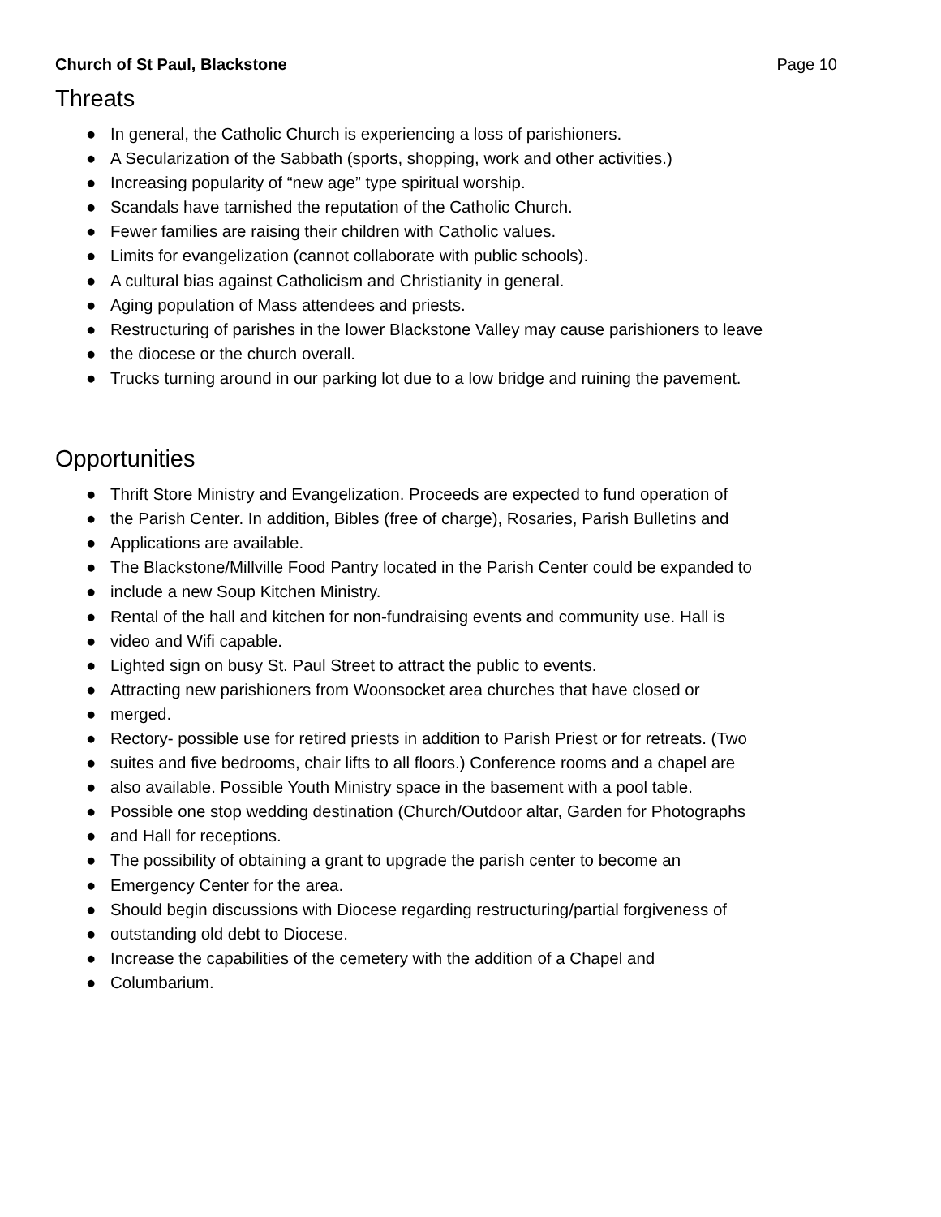Church of St Paul, Blackstone Page 10
Threats
● In general, the Catholic Church is experiencing a loss of parishioners.
● A Secularization of the Sabbath (sports, shopping, work and other activities.)
● Increasing popularity of “new age” type spiritual worship.
● Scandals have tarnished the reputation of the Catholic Church.
● Fewer families are raising their children with Catholic values.
● Limits for evangelization (cannot collaborate with public schools).
● A cultural bias against Catholicism and Christianity in general.
● Aging population of Mass attendees and priests.
● Restructuring of parishes in the lower Blackstone Valley may cause parishioners to leave
● the diocese or the church overall.
● Trucks turning around in our parking lot due to a low bridge and ruining the pavement.
Opportunities
● Thrift Store Ministry and Evangelization. Proceeds are expected to fund operation of
● the Parish Center. In addition, Bibles (free of charge), Rosaries, Parish Bulletins and
● Applications are available.
● The Blackstone/Millville Food Pantry located in the Parish Center could be expanded to
● include a new Soup Kitchen Ministry.
● Rental of the hall and kitchen for non-fundraising events and community use. Hall is
● video and Wifi capable.
● Lighted sign on busy St. Paul Street to attract the public to events.
● Attracting new parishioners from Woonsocket area churches that have closed or
● merged.
● Rectory- possible use for retired priests in addition to Parish Priest or for retreats. (Two
● suites and five bedrooms, chair lifts to all floors.) Conference rooms and a chapel are
● also available. Possible Youth Ministry space in the basement with a pool table.
● Possible one stop wedding destination (Church/Outdoor altar, Garden for Photographs
● and Hall for receptions.
● The possibility of obtaining a grant to upgrade the parish center to become an
● Emergency Center for the area.
● Should begin discussions with Diocese regarding restructuring/partial forgiveness of
● outstanding old debt to Diocese.
● Increase the capabilities of the cemetery with the addition of a Chapel and
● Columbarium.